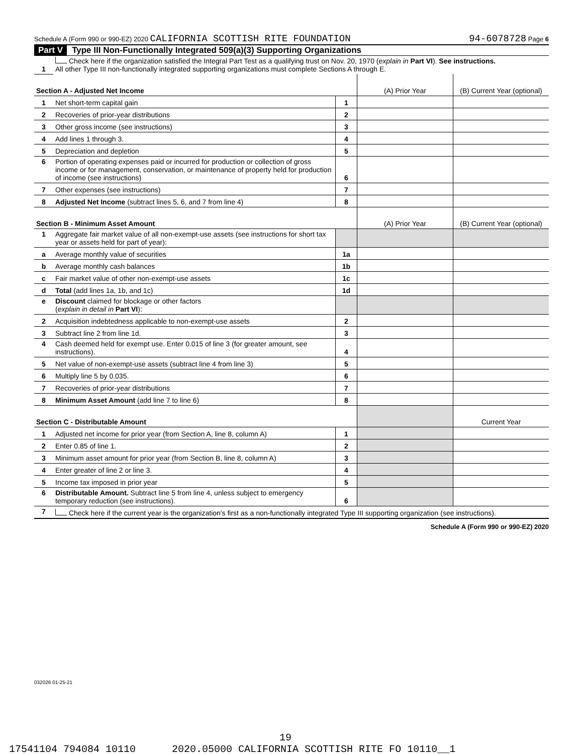Schedule A (Form 990 or 990-EZ) 2020 CALIFORNIA SCOTTISH RITE FOUNDATION 94-6078728 Page 6
Part V Type III Non-Functionally Integrated 509(a)(3) Supporting Organizations
| 1 | Check here if the organization satisfied the Integral Part Test as a qualifying trust on Nov. 20, 1970 ( explain in Part VI ). See instructions. All other Type III non-functionally integrated supporting organizations must complete Sections A through E. | | | |
| Section A - Adjusted Net Income | | | (A) Prior Year | (B) Current Year (optional) |
| 1 | Net short-term capital gain | 1 | | |
| 2 | Recoveries of prior-year distributions | 2 | | |
| 3 | Other gross income (see instructions) | 3 | | |
| 4 | Add lines 1 through 3. | 4 | | |
| 5 | Depreciation and depletion | 5 | | |
| 6 | Portion of operating expenses paid or incurred for production or collection of gross income or for management, conservation, or maintenance of property held for production of income (see instructions) | 6 | | |
| 7 | Other expenses (see instructions) | 7 | | |
| 8 | Adjusted Net Income (subtract lines 5, 6, and 7 from line 4) | 8 | | |
| Section B - Minimum Asset Amount | | | (A) Prior Year | (B) Current Year (optional) |
| 1 | Aggregate fair market value of all non-exempt-use assets (see instructions for short tax year or assets held for part of year): | | | |
| a | Average monthly value of securities | 1a | | |
| b | Average monthly cash balances | 1b | | |
| c | Fair market value of other non-exempt-use assets | 1c | | |
| d | Total (add lines 1a, 1b, and 1c) | 1d | | |
| e | Discount claimed for blockage or other factors ( explain in detail in Part VI ): | | | |
| 2 | Acquisition indebtedness applicable to non-exempt-use assets | 2 | | |
| 3 | Subtract line 2 from line 1d. | 3 | | |
| 4 | Cash deemed held for exempt use. Enter 0.015 of line 3 (for greater amount, see instructions). | 4 | | |
| 5 | Net value of non-exempt-use assets (subtract line 4 from line 3) | 5 | | |
| 6 | Multiply line 5 by 0.035. | 6 | | |
| 7 | Recoveries of prior-year distributions | 7 | | |
| 8 | Minimum Asset Amount (add line 7 to line 6) | 8 | | |
| Section C - Distributable Amount | | | | Current Year |
| 1 | Adjusted net income for prior year (from Section A, line 8, column A) | 1 | | |
| 2 | Enter 0.85 of line 1. | 2 | | |
| 3 | Minimum asset amount for prior year (from Section B, line 8, column A) | 3 | | |
| 4 | Enter greater of line 2 or line 3. | 4 | | |
| 5 | Income tax imposed in prior year | 5 | | |
| 6 | Distributable Amount. Subtract line 5 from line 4, unless subject to emergency temporary reduction (see instructions). | 6 | | |
| 7 | Check here if the current year is the organization's first as a non-functionally integrated Type III supporting organization (see instructions). | | | |
Schedule A (Form 990 or 990-EZ) 2020
032026 01-25-21
19
17541104 794084 10110 2020.05000 CALIFORNIA SCOTTISH RITE FO 10110__1